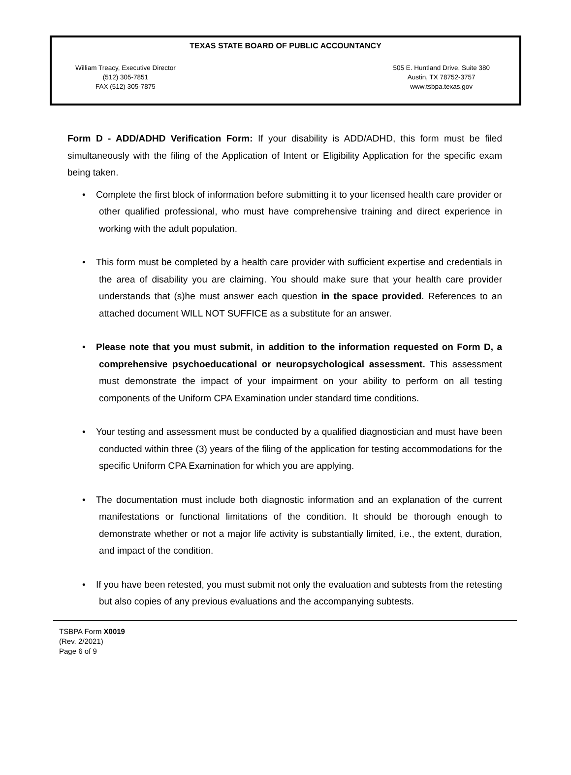TEXAS STATE BOARD OF PUBLIC ACCOUNTANCY
William Treacy, Executive Director
(512) 305-7851
FAX (512) 305-7875
505 E. Huntland Drive, Suite 380
Austin, TX 78752-3757
www.tsbpa.texas.gov
Form D - ADD/ADHD Verification Form: If your disability is ADD/ADHD, this form must be filed simultaneously with the filing of the Application of Intent or Eligibility Application for the specific exam being taken.
• Complete the first block of information before submitting it to your licensed health care provider or other qualified professional, who must have comprehensive training and direct experience in working with the adult population.
• This form must be completed by a health care provider with sufficient expertise and credentials in the area of disability you are claiming. You should make sure that your health care provider understands that (s)he must answer each question in the space provided. References to an attached document WILL NOT SUFFICE as a substitute for an answer.
• Please note that you must submit, in addition to the information requested on Form D, a comprehensive psychoeducational or neuropsychological assessment. This assessment must demonstrate the impact of your impairment on your ability to perform on all testing components of the Uniform CPA Examination under standard time conditions.
• Your testing and assessment must be conducted by a qualified diagnostician and must have been conducted within three (3) years of the filing of the application for testing accommodations for the specific Uniform CPA Examination for which you are applying.
• The documentation must include both diagnostic information and an explanation of the current manifestations or functional limitations of the condition. It should be thorough enough to demonstrate whether or not a major life activity is substantially limited, i.e., the extent, duration, and impact of the condition.
• If you have been retested, you must submit not only the evaluation and subtests from the retesting but also copies of any previous evaluations and the accompanying subtests.
TSBPA Form X0019
(Rev. 2/2021)
Page 6 of 9